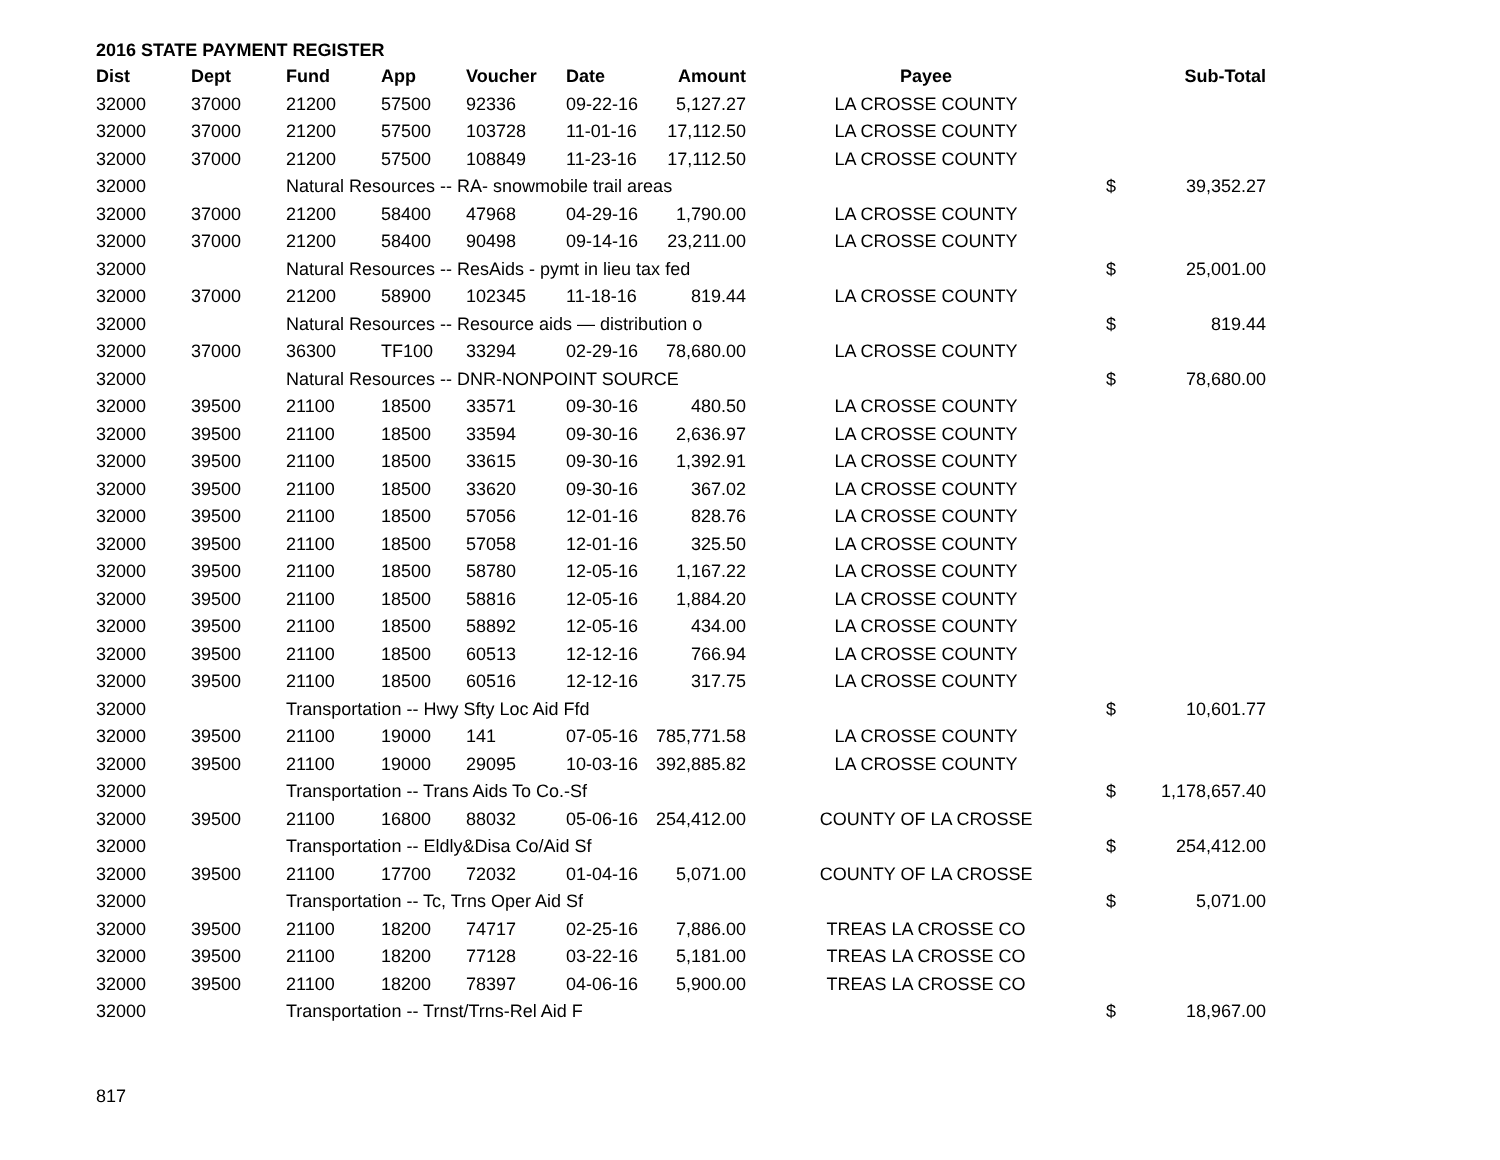2016 STATE PAYMENT REGISTER
| Dist | Dept | Fund | App | Voucher | Date | Amount | Payee | | Sub-Total |
| --- | --- | --- | --- | --- | --- | --- | --- | --- | --- |
| 32000 | 37000 | 21200 | 57500 | 92336 | 09-22-16 | 5,127.27 | LA CROSSE COUNTY | | |
| 32000 | 37000 | 21200 | 57500 | 103728 | 11-01-16 | 17,112.50 | LA CROSSE COUNTY | | |
| 32000 | 37000 | 21200 | 57500 | 108849 | 11-23-16 | 17,112.50 | LA CROSSE COUNTY | | |
| 32000 | | Natural Resources -- RA- snowmobile trail areas | | | | | | $ | 39,352.27 |
| 32000 | 37000 | 21200 | 58400 | 47968 | 04-29-16 | 1,790.00 | LA CROSSE COUNTY | | |
| 32000 | 37000 | 21200 | 58400 | 90498 | 09-14-16 | 23,211.00 | LA CROSSE COUNTY | | |
| 32000 | | Natural Resources -- ResAids - pymt in lieu tax fed | | | | | | $ | 25,001.00 |
| 32000 | 37000 | 21200 | 58900 | 102345 | 11-18-16 | 819.44 | LA CROSSE COUNTY | | |
| 32000 | | Natural Resources -- Resource aids — distribution o | | | | | | $ | 819.44 |
| 32000 | 37000 | 36300 | TF100 | 33294 | 02-29-16 | 78,680.00 | LA CROSSE COUNTY | | |
| 32000 | | Natural Resources -- DNR-NONPOINT SOURCE | | | | | | $ | 78,680.00 |
| 32000 | 39500 | 21100 | 18500 | 33571 | 09-30-16 | 480.50 | LA CROSSE COUNTY | | |
| 32000 | 39500 | 21100 | 18500 | 33594 | 09-30-16 | 2,636.97 | LA CROSSE COUNTY | | |
| 32000 | 39500 | 21100 | 18500 | 33615 | 09-30-16 | 1,392.91 | LA CROSSE COUNTY | | |
| 32000 | 39500 | 21100 | 18500 | 33620 | 09-30-16 | 367.02 | LA CROSSE COUNTY | | |
| 32000 | 39500 | 21100 | 18500 | 57056 | 12-01-16 | 828.76 | LA CROSSE COUNTY | | |
| 32000 | 39500 | 21100 | 18500 | 57058 | 12-01-16 | 325.50 | LA CROSSE COUNTY | | |
| 32000 | 39500 | 21100 | 18500 | 58780 | 12-05-16 | 1,167.22 | LA CROSSE COUNTY | | |
| 32000 | 39500 | 21100 | 18500 | 58816 | 12-05-16 | 1,884.20 | LA CROSSE COUNTY | | |
| 32000 | 39500 | 21100 | 18500 | 58892 | 12-05-16 | 434.00 | LA CROSSE COUNTY | | |
| 32000 | 39500 | 21100 | 18500 | 60513 | 12-12-16 | 766.94 | LA CROSSE COUNTY | | |
| 32000 | 39500 | 21100 | 18500 | 60516 | 12-12-16 | 317.75 | LA CROSSE COUNTY | | |
| 32000 | | Transportation -- Hwy Sfty Loc Aid Ffd | | | | | | $ | 10,601.77 |
| 32000 | 39500 | 21100 | 19000 | 141 | 07-05-16 | 785,771.58 | LA CROSSE COUNTY | | |
| 32000 | 39500 | 21100 | 19000 | 29095 | 10-03-16 | 392,885.82 | LA CROSSE COUNTY | | |
| 32000 | | Transportation -- Trans Aids To Co.-Sf | | | | | | $ | 1,178,657.40 |
| 32000 | 39500 | 21100 | 16800 | 88032 | 05-06-16 | 254,412.00 | COUNTY OF LA CROSSE | | |
| 32000 | | Transportation -- Eldly&Disa Co/Aid Sf | | | | | | $ | 254,412.00 |
| 32000 | 39500 | 21100 | 17700 | 72032 | 01-04-16 | 5,071.00 | COUNTY OF LA CROSSE | | |
| 32000 | | Transportation -- Tc, Trns Oper Aid Sf | | | | | | $ | 5,071.00 |
| 32000 | 39500 | 21100 | 18200 | 74717 | 02-25-16 | 7,886.00 | TREAS LA CROSSE CO | | |
| 32000 | 39500 | 21100 | 18200 | 77128 | 03-22-16 | 5,181.00 | TREAS LA CROSSE CO | | |
| 32000 | 39500 | 21100 | 18200 | 78397 | 04-06-16 | 5,900.00 | TREAS LA CROSSE CO | | |
| 32000 | | Transportation -- Trnst/Trns-Rel Aid F | | | | | | $ | 18,967.00 |
817